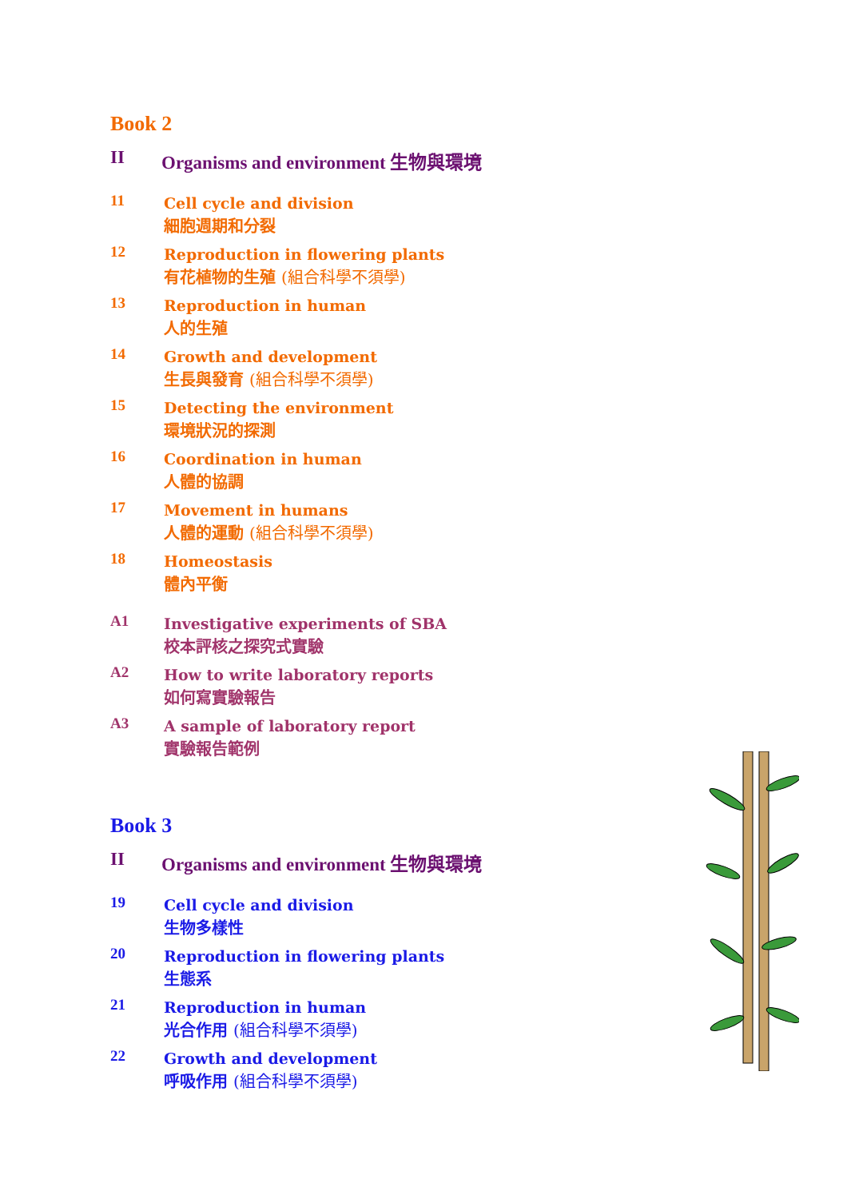Book 2
II Organisms and environment 生物與環境
11
Cell cycle and division
細胞週期和分裂
12
Reproduction in flowering plants
有花植物的生殖 (組合科學不須學)
13
Reproduction in human
人的生殖
14
Growth and development
生長與發育 (組合科學不須學)
15
Detecting the environment
環境狀況的探測
16
Coordination in human
人體的協調
17
Movement in humans
人體的運動 (組合科學不須學)
18
Homeostasis
體內平衡
A1
Investigative experiments of SBA
校本評核之探究式實驗
A2
How to write laboratory reports
如何寫實驗報告
A3
A sample of laboratory report
實驗報告範例
Book 3
II Organisms and environment 生物與環境
19
Cell cycle and division
生物多樣性
20
Reproduction in flowering plants
生態系
21
Reproduction in human
光合作用 (組合科學不須學)
22
Growth and development
呼吸作用 (組合科學不須學)